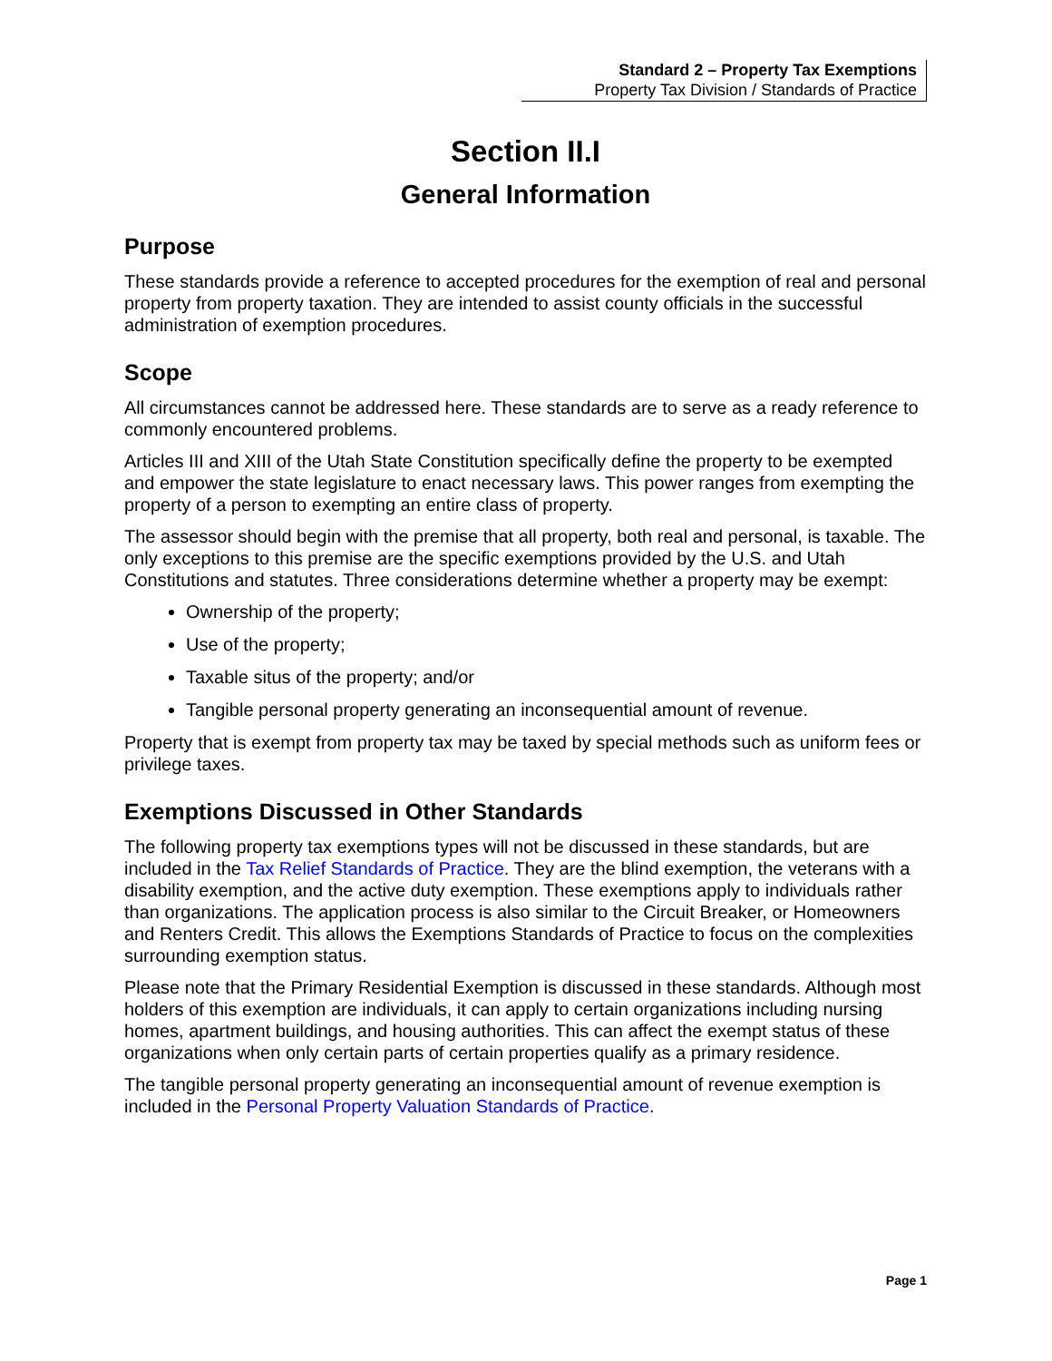Standard 2 – Property Tax Exemptions
Property Tax Division / Standards of Practice
Section II.I
General Information
Purpose
These standards provide a reference to accepted procedures for the exemption of real and personal property from property taxation. They are intended to assist county officials in the successful administration of exemption procedures.
Scope
All circumstances cannot be addressed here. These standards are to serve as a ready reference to commonly encountered problems.
Articles III and XIII of the Utah State Constitution specifically define the property to be exempted and empower the state legislature to enact necessary laws. This power ranges from exempting the property of a person to exempting an entire class of property.
The assessor should begin with the premise that all property, both real and personal, is taxable. The only exceptions to this premise are the specific exemptions provided by the U.S. and Utah Constitutions and statutes. Three considerations determine whether a property may be exempt:
Ownership of the property;
Use of the property;
Taxable situs of the property; and/or
Tangible personal property generating an inconsequential amount of revenue.
Property that is exempt from property tax may be taxed by special methods such as uniform fees or privilege taxes.
Exemptions Discussed in Other Standards
The following property tax exemptions types will not be discussed in these standards, but are included in the Tax Relief Standards of Practice. They are the blind exemption, the veterans with a disability exemption, and the active duty exemption. These exemptions apply to individuals rather than organizations. The application process is also similar to the Circuit Breaker, or Homeowners and Renters Credit. This allows the Exemptions Standards of Practice to focus on the complexities surrounding exemption status.
Please note that the Primary Residential Exemption is discussed in these standards. Although most holders of this exemption are individuals, it can apply to certain organizations including nursing homes, apartment buildings, and housing authorities. This can affect the exempt status of these organizations when only certain parts of certain properties qualify as a primary residence.
The tangible personal property generating an inconsequential amount of revenue exemption is included in the Personal Property Valuation Standards of Practice.
Page 1